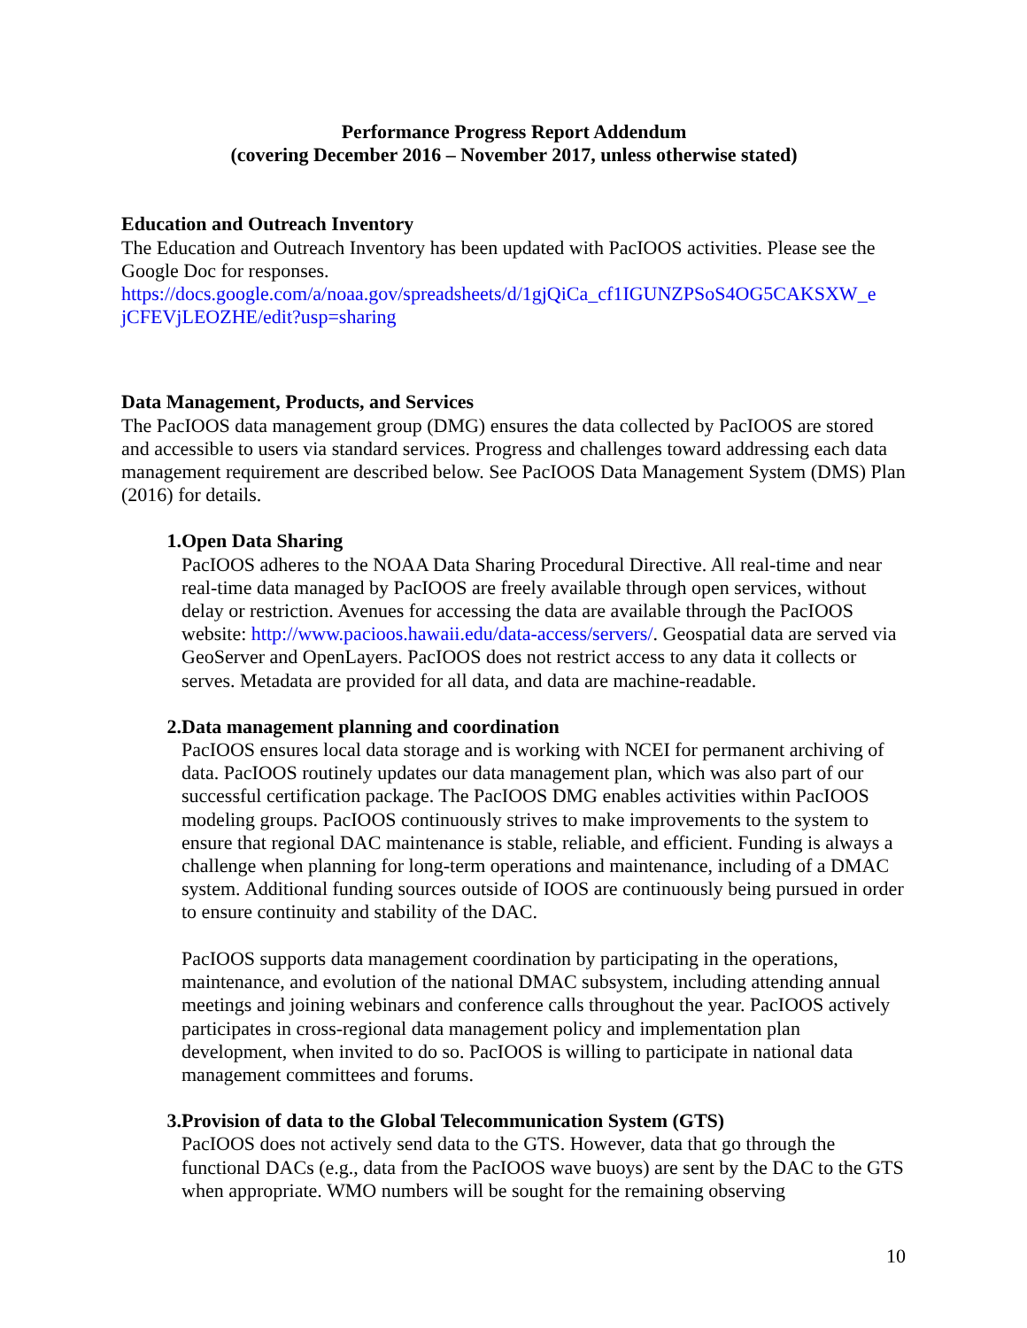Performance Progress Report Addendum
(covering December 2016 – November 2017, unless otherwise stated)
Education and Outreach Inventory
The Education and Outreach Inventory has been updated with PacIOOS activities. Please see the Google Doc for responses.
https://docs.google.com/a/noaa.gov/spreadsheets/d/1gjQiCa_cf1IGUNZPSoS4OG5CAKSXW_e jCFEVjLEOZHE/edit?usp=sharing
Data Management, Products, and Services
The PacIOOS data management group (DMG) ensures the data collected by PacIOOS are stored and accessible to users via standard services. Progress and challenges toward addressing each data management requirement are described below. See PacIOOS Data Management System (DMS) Plan (2016) for details.
1. Open Data Sharing
PacIOOS adheres to the NOAA Data Sharing Procedural Directive. All real-time and near real-time data managed by PacIOOS are freely available through open services, without delay or restriction. Avenues for accessing the data are available through the PacIOOS website: http://www.pacioos.hawaii.edu/data-access/servers/. Geospatial data are served via GeoServer and OpenLayers. PacIOOS does not restrict access to any data it collects or serves. Metadata are provided for all data, and data are machine-readable.
2. Data management planning and coordination
PacIOOS ensures local data storage and is working with NCEI for permanent archiving of data. PacIOOS routinely updates our data management plan, which was also part of our successful certification package. The PacIOOS DMG enables activities within PacIOOS modeling groups. PacIOOS continuously strives to make improvements to the system to ensure that regional DAC maintenance is stable, reliable, and efficient. Funding is always a challenge when planning for long-term operations and maintenance, including of a DMAC system. Additional funding sources outside of IOOS are continuously being pursued in order to ensure continuity and stability of the DAC.
PacIOOS supports data management coordination by participating in the operations, maintenance, and evolution of the national DMAC subsystem, including attending annual meetings and joining webinars and conference calls throughout the year. PacIOOS actively participates in cross-regional data management policy and implementation plan development, when invited to do so. PacIOOS is willing to participate in national data management committees and forums.
3. Provision of data to the Global Telecommunication System (GTS)
PacIOOS does not actively send data to the GTS. However, data that go through the functional DACs (e.g., data from the PacIOOS wave buoys) are sent by the DAC to the GTS when appropriate. WMO numbers will be sought for the remaining observing
10